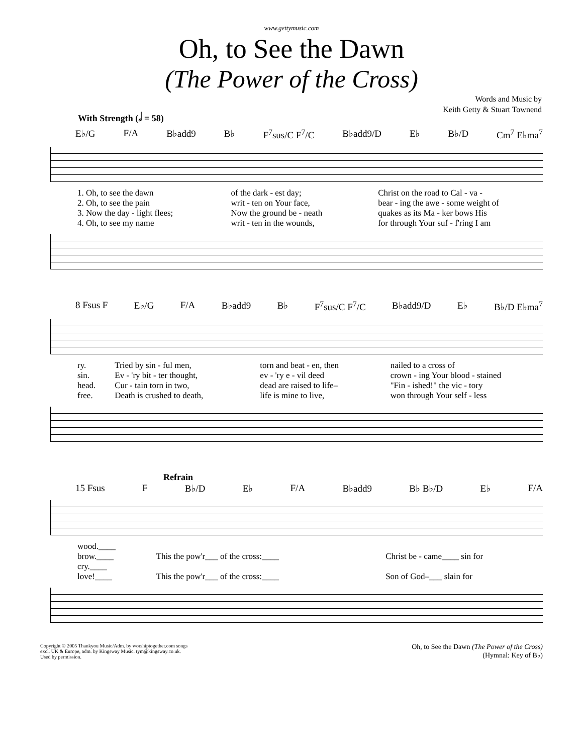www.gettymusic.com
Oh, to See the Dawn
(The Power of the Cross)
Words and Music by
Keith Getty & Stuart Townend
With Strength (𝅗𝅥 = 58)
E♭/G F/A B♭add9 B♭ F<sup>7</sup>sus/C F<sup>7</sup>/C B♭add9/D E♭ B♭/D Cm<sup>7</sup> E♭ma<sup>7</sup>
| 1. Oh, to see the dawn | of the dark - est day; | Christ on the road to Cal - va - |
| 2. Oh, to see the pain | writ - ten on Your face, | bear - ing the awe - some weight of |
| 3. Now the day - light flees; | Now the ground be - neath | quakes as its Ma - ker bows His |
| 4. Oh, to see my name | writ - ten in the wounds, | for through Your suf - f'ring I am |
8 Fsus F E♭/G F/A B♭add9 B♭ F<sup>7</sup>sus/C F<sup>7</sup>/C B♭add9/D E♭ B♭/D E♭ma<sup>7</sup>
| ry. | Tried by sin - ful men, | torn and beat - en, then | nailed to a cross of |
| sin. | Ev - 'ry bit - ter thought, | ev - 'ry e - vil deed | crown - ing Your blood - stained |
| head. | Cur - tain torn in two, | dead are raised to life– | "Fin - ished!" the vic - tory |
| free. | Death is crushed to death, | life is mine to live, | won through Your self - less |
Refrain
15 Fsus F B♭/D E♭ F/A B♭add9 B♭ B♭/D E♭ F/A
| wood.____ | | |
| brow.____ | This the pow'r___ of the cross:____ | Christ be - came____ sin for |
| cry.____ | | |
| love!____ | This the pow'r___ of the cross:____ | Son of God–___ slain for |
Copyright © 2005 Thankyou Music/Adm. by worshiptogether.com songs
excl. UK & Europe, adm. by Kingsway Music. tym@kingsway.co.uk.
Used by permission.
Oh, to See the Dawn (The Power of the Cross)
(Hymnal: Key of B♭)